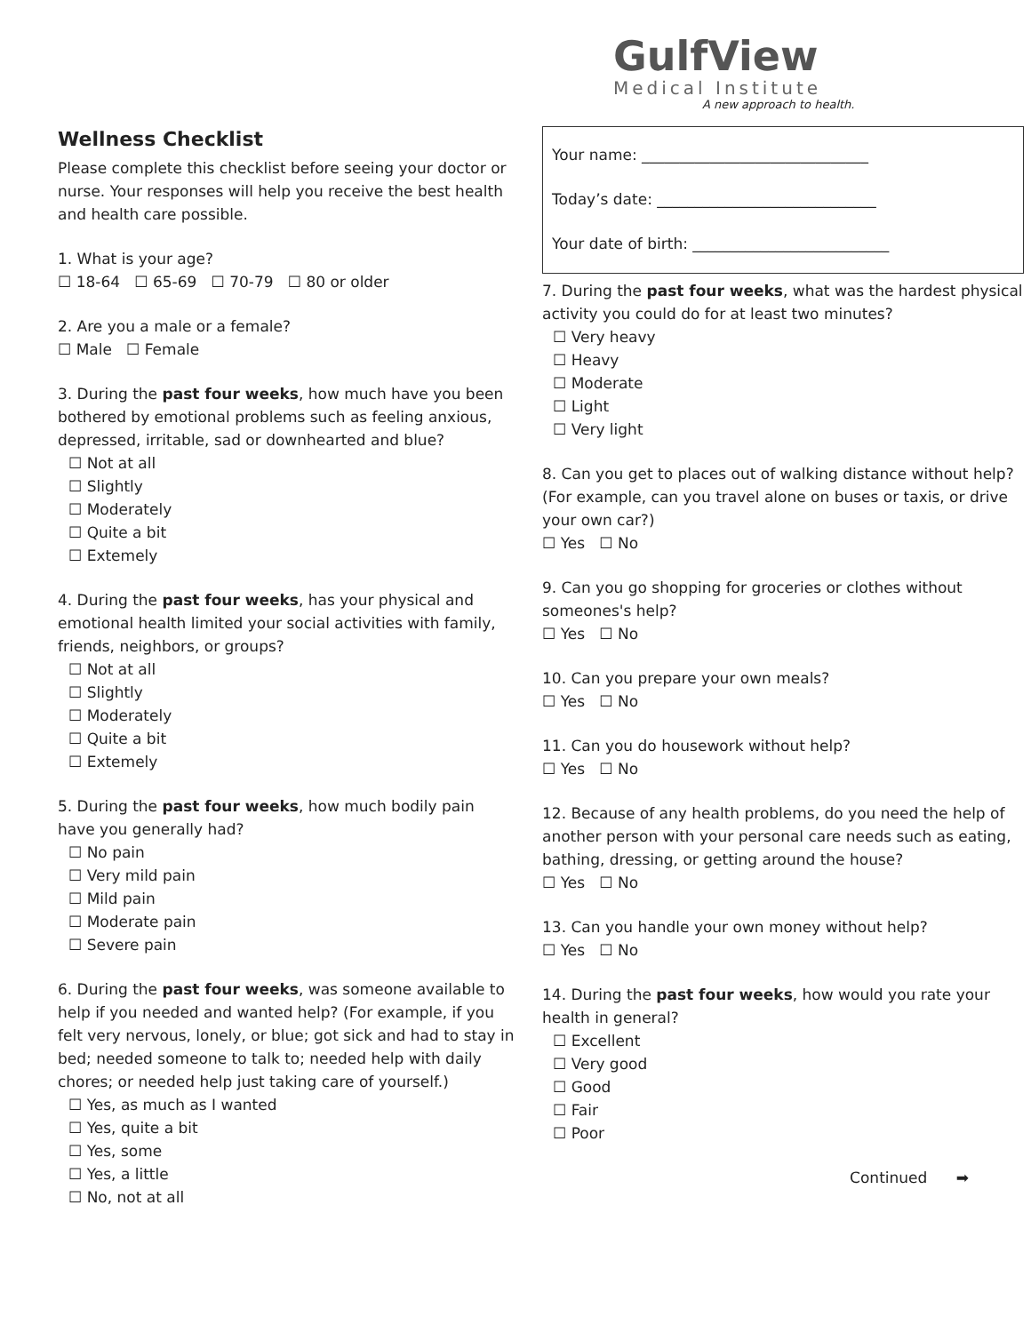GulfView
Medical Institute
A new approach to health.
Wellness Checklist
Please complete this checklist before seeing your doctor or nurse. Your responses will help you receive the best health and health care possible.
1. What is your age?
☐ 18-64 ☐ 65-69 ☐ 70-79 ☐ 80 or older
2. Are you a male or a female?
☐ Male ☐ Female
3. During the past four weeks, how much have you been bothered by emotional problems such as feeling anxious, depressed, irritable, sad or downhearted and blue?
☐ Not at all
☐ Slightly
☐ Moderately
☐ Quite a bit
☐ Extemely
4. During the past four weeks, has your physical and emotional health limited your social activities with family, friends, neighbors, or groups?
☐ Not at all
☐ Slightly
☐ Moderately
☐ Quite a bit
☐ Extemely
5. During the past four weeks, how much bodily pain have you generally had?
☐ No pain
☐ Very mild pain
☐ Mild pain
☐ Moderate pain
☐ Severe pain
6. During the past four weeks, was someone available to help if you needed and wanted help? (For example, if you felt very nervous, lonely, or blue; got sick and had to stay in bed; needed someone to talk to; needed help with daily chores; or needed help just taking care of yourself.)
☐ Yes, as much as I wanted
☐ Yes, quite a bit
☐ Yes, some
☐ Yes, a little
☐ No, not at all
Your name: ______________________________
Today’s date: _____________________________
Your date of birth: __________________________
7. During the past four weeks, what was the hardest physical activity you could do for at least two minutes?
☐ Very heavy
☐ Heavy
☐ Moderate
☐ Light
☐ Very light
8. Can you get to places out of walking distance without help? (For example, can you travel alone on buses or taxis, or drive your own car?)
☐ Yes ☐ No
9. Can you go shopping for groceries or clothes without someones's help?
☐ Yes ☐ No
10. Can you prepare your own meals?
☐ Yes ☐ No
11. Can you do housework without help?
☐ Yes ☐ No
12. Because of any health problems, do you need the help of another person with your personal care needs such as eating, bathing, dressing, or getting around the house?
☐ Yes ☐ No
13. Can you handle your own money without help?
☐ Yes ☐ No
14. During the past four weeks, how would you rate your health in general?
☐ Excellent
☐ Very good
☐ Good
☐ Fair
☐ Poor
Continued ➡